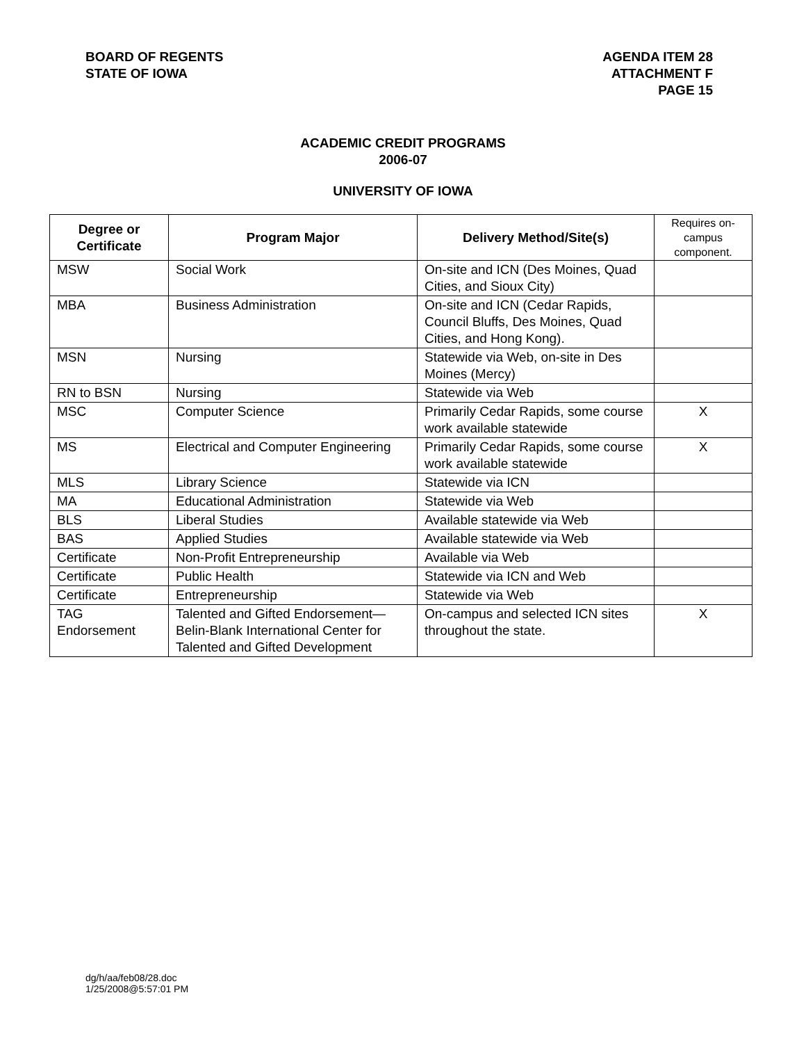BOARD OF REGENTS
STATE OF IOWA
AGENDA ITEM 28
ATTACHMENT F
PAGE 15
ACADEMIC CREDIT PROGRAMS
2006-07
UNIVERSITY OF IOWA
| Degree or Certificate | Program Major | Delivery Method/Site(s) | Requires on-campus component. |
| --- | --- | --- | --- |
| MSW | Social Work | On-site and ICN (Des Moines, Quad Cities, and Sioux City) | |
| MBA | Business Administration | On-site and ICN (Cedar Rapids, Council Bluffs, Des Moines, Quad Cities, and Hong Kong). | |
| MSN | Nursing | Statewide via Web, on-site in Des Moines (Mercy) | |
| RN to BSN | Nursing | Statewide via Web | |
| MSC | Computer Science | Primarily Cedar Rapids, some course work available statewide | X |
| MS | Electrical and Computer Engineering | Primarily Cedar Rapids, some course work available statewide | X |
| MLS | Library Science | Statewide via ICN | |
| MA | Educational Administration | Statewide via Web | |
| BLS | Liberal Studies | Available statewide via Web | |
| BAS | Applied Studies | Available statewide via Web | |
| Certificate | Non-Profit Entrepreneurship | Available via Web | |
| Certificate | Public Health | Statewide via ICN and Web | |
| Certificate | Entrepreneurship | Statewide via Web | |
| TAG Endorsement | Talented and Gifted Endorsement—Belin-Blank International Center for Talented and Gifted Development | On-campus and selected ICN sites throughout the state. | X |
dg/h/aa/feb08/28.doc
1/25/2008@5:57:01 PM